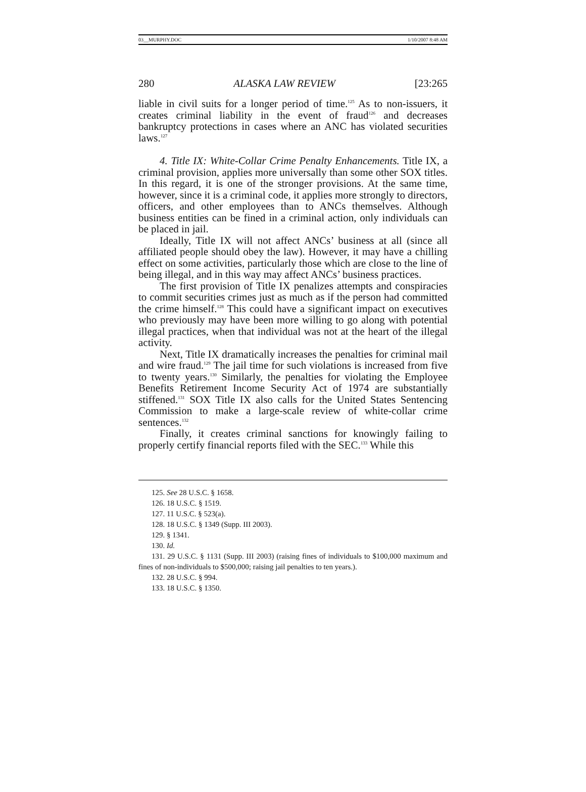03__MURPHY.DOC 1/10/2007 8:48 AM
280 ALASKA LAW REVIEW [23:265
liable in civil suits for a longer period of time.<sup>125</sup> As to non-issuers, it creates criminal liability in the event of fraud<sup>126</sup> and decreases bankruptcy protections in cases where an ANC has violated securities laws.<sup>127</sup>
4. Title IX: White-Collar Crime Penalty Enhancements. Title IX, a criminal provision, applies more universally than some other SOX titles. In this regard, it is one of the stronger provisions. At the same time, however, since it is a criminal code, it applies more strongly to directors, officers, and other employees than to ANCs themselves. Although business entities can be fined in a criminal action, only individuals can be placed in jail.
Ideally, Title IX will not affect ANCs’ business at all (since all affiliated people should obey the law). However, it may have a chilling effect on some activities, particularly those which are close to the line of being illegal, and in this way may affect ANCs’ business practices.
The first provision of Title IX penalizes attempts and conspiracies to commit securities crimes just as much as if the person had committed the crime himself.<sup>128</sup> This could have a significant impact on executives who previously may have been more willing to go along with potential illegal practices, when that individual was not at the heart of the illegal activity.
Next, Title IX dramatically increases the penalties for criminal mail and wire fraud.<sup>129</sup> The jail time for such violations is increased from five to twenty years.<sup>130</sup> Similarly, the penalties for violating the Employee Benefits Retirement Income Security Act of 1974 are substantially stiffened.<sup>131</sup> SOX Title IX also calls for the United States Sentencing Commission to make a large-scale review of white-collar crime sentences.<sup>132</sup>
Finally, it creates criminal sanctions for knowingly failing to properly certify financial reports filed with the SEC.<sup>133</sup> While this
125. See 28 U.S.C. § 1658.
126. 18 U.S.C. § 1519.
127. 11 U.S.C. § 523(a).
128. 18 U.S.C. § 1349 (Supp. III 2003).
129. § 1341.
130. Id.
131. 29 U.S.C. § 1131 (Supp. III 2003) (raising fines of individuals to $100,000 maximum and fines of non-individuals to $500,000; raising jail penalties to ten years.).
132. 28 U.S.C. § 994.
133. 18 U.S.C. § 1350.